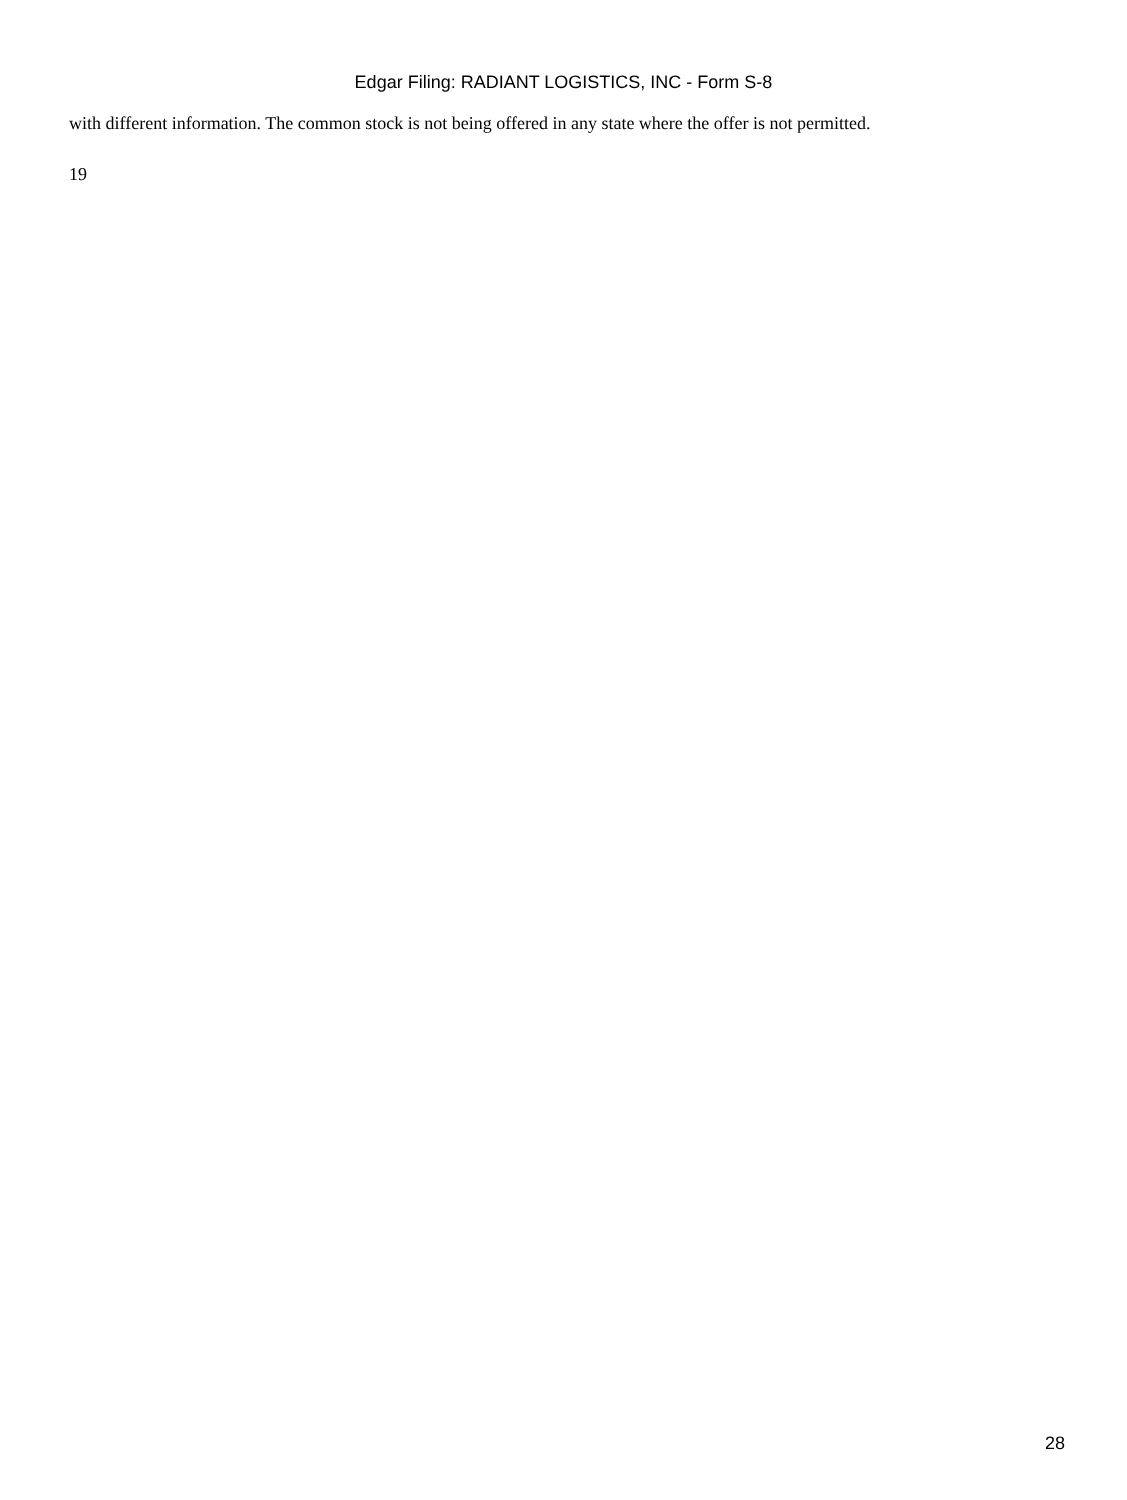Edgar Filing: RADIANT LOGISTICS, INC - Form S-8
with different information. The common stock is not being offered in any state where the offer is not permitted.
19
28